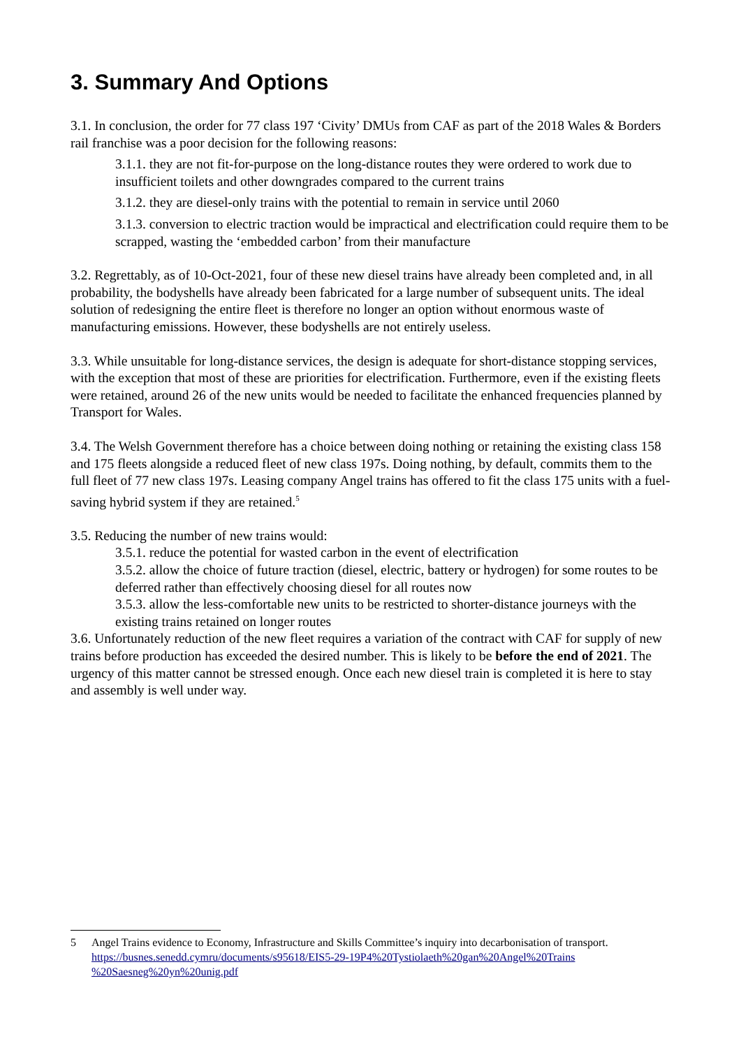3. Summary And Options
3.1. In conclusion, the order for 77 class 197 ‘Civity’ DMUs from CAF as part of the 2018 Wales & Borders rail franchise was a poor decision for the following reasons:
3.1.1. they are not fit-for-purpose on the long-distance routes they were ordered to work due to insufficient toilets and other downgrades compared to the current trains
3.1.2. they are diesel-only trains with the potential to remain in service until 2060
3.1.3. conversion to electric traction would be impractical and electrification could require them to be scrapped, wasting the ‘embedded carbon’ from their manufacture
3.2. Regrettably, as of 10-Oct-2021, four of these new diesel trains have already been completed and, in all probability, the bodyshells have already been fabricated for a large number of subsequent units. The ideal solution of redesigning the entire fleet is therefore no longer an option without enormous waste of manufacturing emissions. However, these bodyshells are not entirely useless.
3.3. While unsuitable for long-distance services, the design is adequate for short-distance stopping services, with the exception that most of these are priorities for electrification. Furthermore, even if the existing fleets were retained, around 26 of the new units would be needed to facilitate the enhanced frequencies planned by Transport for Wales.
3.4. The Welsh Government therefore has a choice between doing nothing or retaining the existing class 158 and 175 fleets alongside a reduced fleet of new class 197s. Doing nothing, by default, commits them to the full fleet of 77 new class 197s. Leasing company Angel trains has offered to fit the class 175 units with a fuel-saving hybrid system if they are retained.<sup>5</sup>
3.5. Reducing the number of new trains would:
3.5.1. reduce the potential for wasted carbon in the event of electrification
3.5.2. allow the choice of future traction (diesel, electric, battery or hydrogen) for some routes to be deferred rather than effectively choosing diesel for all routes now
3.5.3. allow the less-comfortable new units to be restricted to shorter-distance journeys with the existing trains retained on longer routes
3.6. Unfortunately reduction of the new fleet requires a variation of the contract with CAF for supply of new trains before production has exceeded the desired number. This is likely to be before the end of 2021. The urgency of this matter cannot be stressed enough. Once each new diesel train is completed it is here to stay and assembly is well under way.
5 Angel Trains evidence to Economy, Infrastructure and Skills Committee’s inquiry into decarbonisation of transport. https://busnes.senedd.cymru/documents/s95618/EIS5-29-19P4%20Tystiolaeth%20gan%20Angel%20Trains %20Saesneg%20yn%20unig.pdf